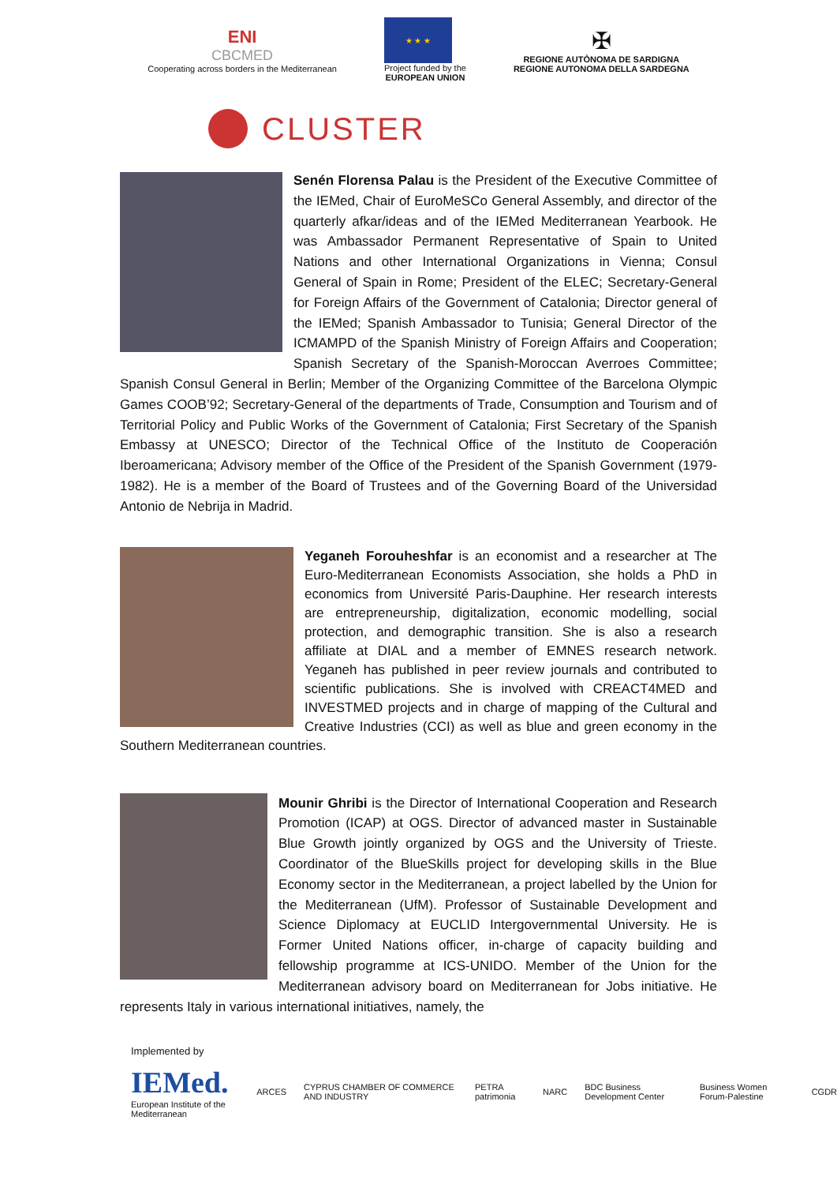ENI
CBCMED
Cooperating across borders in the Mediterranean
★ ★ ★
Project funded by the
EUROPEAN UNION
✠
REGIONE AUTÒNOMA DE SARDIGNA
REGIONE AUTONOMA DELLA SARDEGNA
CLUSTER
Senén Florensa Palau is the President of the Executive Committee of the IEMed, Chair of EuroMeSCo General Assembly, and director of the quarterly afkar/ideas and of the IEMed Mediterranean Yearbook. He was Ambassador Permanent Representative of Spain to United Nations and other International Organizations in Vienna; Consul General of Spain in Rome; President of the ELEC; Secretary-General for Foreign Affairs of the Government of Catalonia; Director general of the IEMed; Spanish Ambassador to Tunisia; General Director of the ICMAMPD of the Spanish Ministry of Foreign Affairs and Cooperation; Spanish Secretary of the Spanish-Moroccan Averroes Committee; Spanish Consul General in Berlin; Member of the Organizing Committee of the Barcelona Olympic Games COOB’92; Secretary-General of the departments of Trade, Consumption and Tourism and of Territorial Policy and Public Works of the Government of Catalonia; First Secretary of the Spanish Embassy at UNESCO; Director of the Technical Office of the Instituto de Cooperación Iberoamericana; Advisory member of the Office of the President of the Spanish Government (1979-1982). He is a member of the Board of Trustees and of the Governing Board of the Universidad Antonio de Nebrija in Madrid.
Yeganeh Forouheshfar is an economist and a researcher at The Euro-Mediterranean Economists Association, she holds a PhD in economics from Université Paris-Dauphine. Her research interests are entrepreneurship, digitalization, economic modelling, social protection, and demographic transition. She is also a research affiliate at DIAL and a member of EMNES research network. Yeganeh has published in peer review journals and contributed to scientific publications. She is involved with CREACT4MED and INVESTMED projects and in charge of mapping of the Cultural and Creative Industries (CCI) as well as blue and green economy in the Southern Mediterranean countries.
Mounir Ghribi is the Director of International Cooperation and Research Promotion (ICAP) at OGS. Director of advanced master in Sustainable Blue Growth jointly organized by OGS and the University of Trieste. Coordinator of the BlueSkills project for developing skills in the Blue Economy sector in the Mediterranean, a project labelled by the Union for the Mediterranean (UfM). Professor of Sustainable Development and Science Diplomacy at EUCLID Intergovernmental University. He is Former United Nations officer, in-charge of capacity building and fellowship programme at ICS-UNIDO. Member of the Union for the Mediterranean advisory board on Mediterranean for Jobs initiative. He represents Italy in various international initiatives, namely, the
Implemented by
IEMed.
European Institute of the Mediterranean ARCES CYPRUS CHAMBER OF COMMERCE AND INDUSTRY PETRA patrimonia NARC BDC Business Development Center Business Women Forum-Palestine CGDR